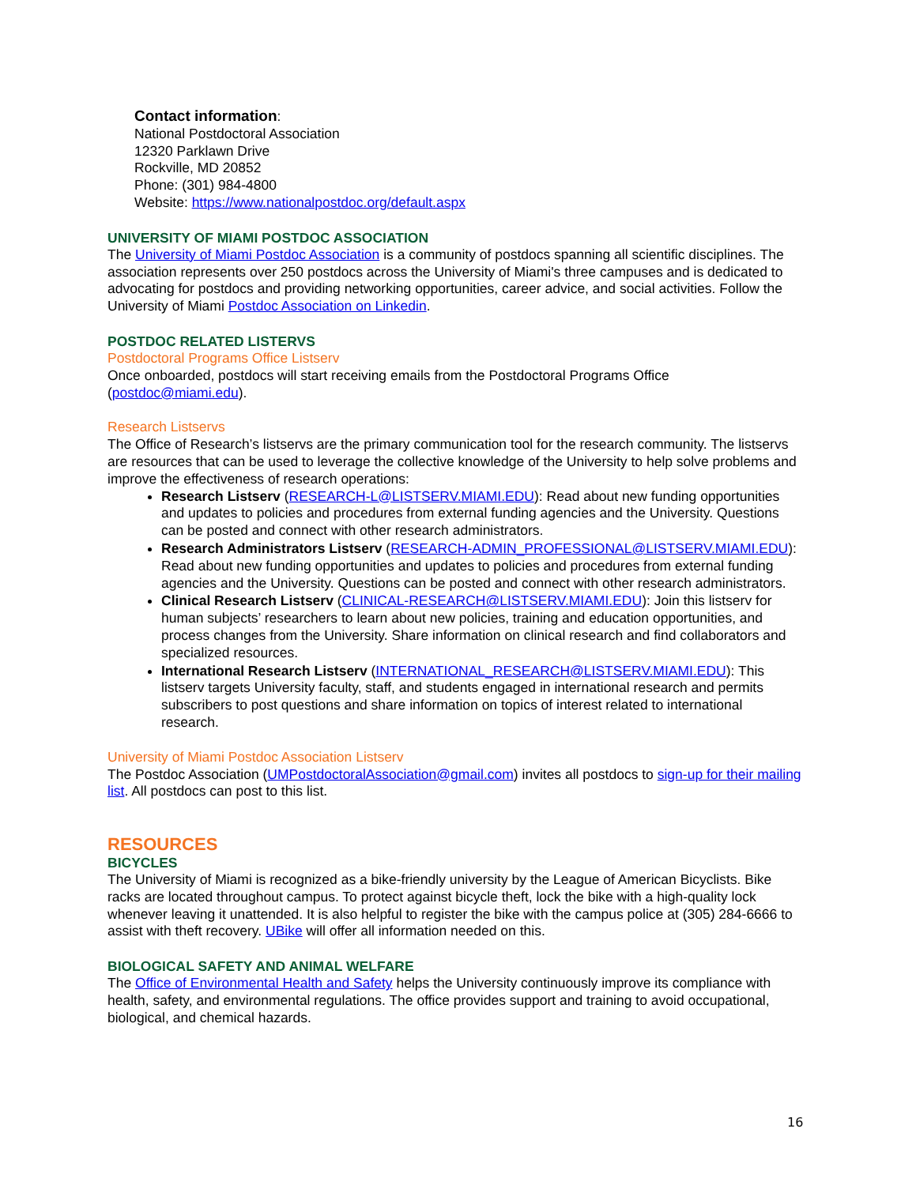Contact information:
National Postdoctoral Association
12320 Parklawn Drive
Rockville, MD 20852
Phone: (301) 984-4800
Website: https://www.nationalpostdoc.org/default.aspx
UNIVERSITY OF MIAMI POSTDOC ASSOCIATION
The University of Miami Postdoc Association is a community of postdocs spanning all scientific disciplines. The association represents over 250 postdocs across the University of Miami's three campuses and is dedicated to advocating for postdocs and providing networking opportunities, career advice, and social activities. Follow the University of Miami Postdoc Association on Linkedin.
POSTDOC RELATED LISTERVS
Postdoctoral Programs Office Listserv
Once onboarded, postdocs will start receiving emails from the Postdoctoral Programs Office (postdoc@miami.edu).
Research Listservs
The Office of Research’s listservs are the primary communication tool for the research community. The listservs are resources that can be used to leverage the collective knowledge of the University to help solve problems and improve the effectiveness of research operations:
Research Listserv (RESEARCH-L@LISTSERV.MIAMI.EDU): Read about new funding opportunities and updates to policies and procedures from external funding agencies and the University. Questions can be posted and connect with other research administrators.
Research Administrators Listserv (RESEARCH-ADMIN_PROFESSIONAL@LISTSERV.MIAMI.EDU): Read about new funding opportunities and updates to policies and procedures from external funding agencies and the University. Questions can be posted and connect with other research administrators.
Clinical Research Listserv (CLINICAL-RESEARCH@LISTSERV.MIAMI.EDU): Join this listserv for human subjects’ researchers to learn about new policies, training and education opportunities, and process changes from the University. Share information on clinical research and find collaborators and specialized resources.
International Research Listserv (INTERNATIONAL_RESEARCH@LISTSERV.MIAMI.EDU): This listserv targets University faculty, staff, and students engaged in international research and permits subscribers to post questions and share information on topics of interest related to international research.
University of Miami Postdoc Association Listserv
The Postdoc Association (UMPostdoctoralAssociation@gmail.com) invites all postdocs to sign-up for their mailing list. All postdocs can post to this list.
RESOURCES
BICYCLES
The University of Miami is recognized as a bike-friendly university by the League of American Bicyclists. Bike racks are located throughout campus. To protect against bicycle theft, lock the bike with a high-quality lock whenever leaving it unattended. It is also helpful to register the bike with the campus police at (305) 284-6666 to assist with theft recovery. UBike will offer all information needed on this.
BIOLOGICAL SAFETY AND ANIMAL WELFARE
The Office of Environmental Health and Safety helps the University continuously improve its compliance with health, safety, and environmental regulations. The office provides support and training to avoid occupational, biological, and chemical hazards.
16